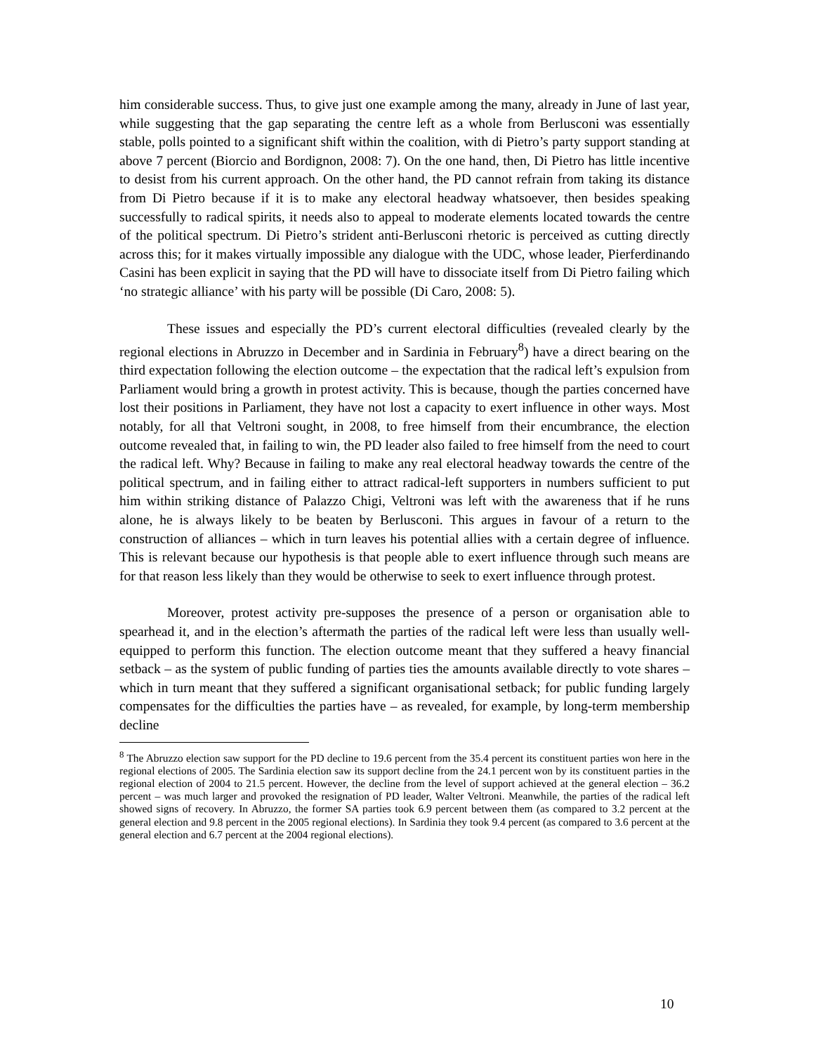him considerable success. Thus, to give just one example among the many, already in June of last year, while suggesting that the gap separating the centre left as a whole from Berlusconi was essentially stable, polls pointed to a significant shift within the coalition, with di Pietro’s party support standing at above 7 percent (Biorcio and Bordignon, 2008: 7). On the one hand, then, Di Pietro has little incentive to desist from his current approach. On the other hand, the PD cannot refrain from taking its distance from Di Pietro because if it is to make any electoral headway whatsoever, then besides speaking successfully to radical spirits, it needs also to appeal to moderate elements located towards the centre of the political spectrum. Di Pietro’s strident anti-Berlusconi rhetoric is perceived as cutting directly across this; for it makes virtually impossible any dialogue with the UDC, whose leader, Pierferdinando Casini has been explicit in saying that the PD will have to dissociate itself from Di Pietro failing which ‘no strategic alliance’ with his party will be possible (Di Caro, 2008: 5).
These issues and especially the PD’s current electoral difficulties (revealed clearly by the regional elections in Abruzzo in December and in Sardinia in February<sup>8</sup>) have a direct bearing on the third expectation following the election outcome – the expectation that the radical left’s expulsion from Parliament would bring a growth in protest activity. This is because, though the parties concerned have lost their positions in Parliament, they have not lost a capacity to exert influence in other ways. Most notably, for all that Veltroni sought, in 2008, to free himself from their encumbrance, the election outcome revealed that, in failing to win, the PD leader also failed to free himself from the need to court the radical left. Why? Because in failing to make any real electoral headway towards the centre of the political spectrum, and in failing either to attract radical-left supporters in numbers sufficient to put him within striking distance of Palazzo Chigi, Veltroni was left with the awareness that if he runs alone, he is always likely to be beaten by Berlusconi. This argues in favour of a return to the construction of alliances – which in turn leaves his potential allies with a certain degree of influence. This is relevant because our hypothesis is that people able to exert influence through such means are for that reason less likely than they would be otherwise to seek to exert influence through protest.
Moreover, protest activity pre-supposes the presence of a person or organisation able to spearhead it, and in the election’s aftermath the parties of the radical left were less than usually well-equipped to perform this function. The election outcome meant that they suffered a heavy financial setback – as the system of public funding of parties ties the amounts available directly to vote shares – which in turn meant that they suffered a significant organisational setback; for public funding largely compensates for the difficulties the parties have – as revealed, for example, by long-term membership decline
<sup>8</sup> The Abruzzo election saw support for the PD decline to 19.6 percent from the 35.4 percent its constituent parties won here in the regional elections of 2005. The Sardinia election saw its support decline from the 24.1 percent won by its constituent parties in the regional election of 2004 to 21.5 percent. However, the decline from the level of support achieved at the general election – 36.2 percent – was much larger and provoked the resignation of PD leader, Walter Veltroni. Meanwhile, the parties of the radical left showed signs of recovery. In Abruzzo, the former SA parties took 6.9 percent between them (as compared to 3.2 percent at the general election and 9.8 percent in the 2005 regional elections). In Sardinia they took 9.4 percent (as compared to 3.6 percent at the general election and 6.7 percent at the 2004 regional elections).
10